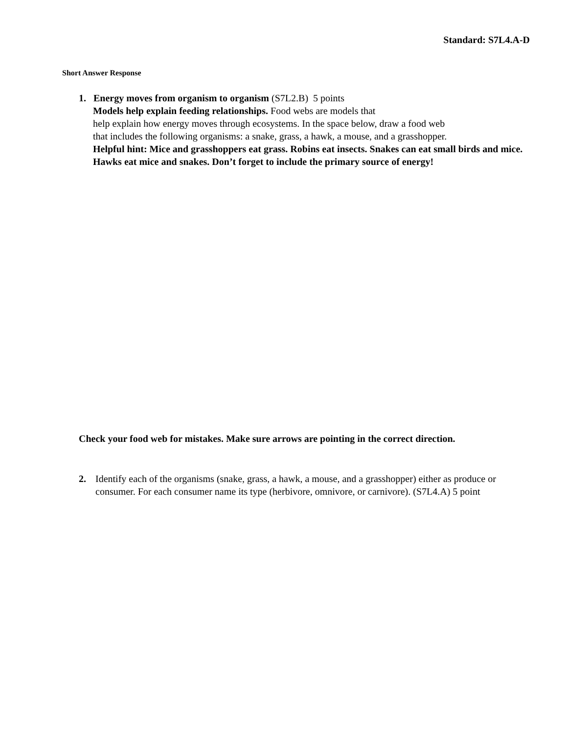Standard: S7L4.A-D
Short Answer Response
1. Energy moves from organism to organism (S7L2.B) 5 points
Models help explain feeding relationships. Food webs are models that
help explain how energy moves through ecosystems. In the space below, draw a food web
that includes the following organisms: a snake, grass, a hawk, a mouse, and a grasshopper.
Helpful hint: Mice and grasshoppers eat grass. Robins eat insects. Snakes can eat small birds and mice. Hawks eat mice and snakes. Don’t forget to include the primary source of energy!
Check your food web for mistakes. Make sure arrows are pointing in the correct direction.
2. Identify each of the organisms (snake, grass, a hawk, a mouse, and a grasshopper) either as produce or consumer. For each consumer name its type (herbivore, omnivore, or carnivore). (S7L4.A) 5 point